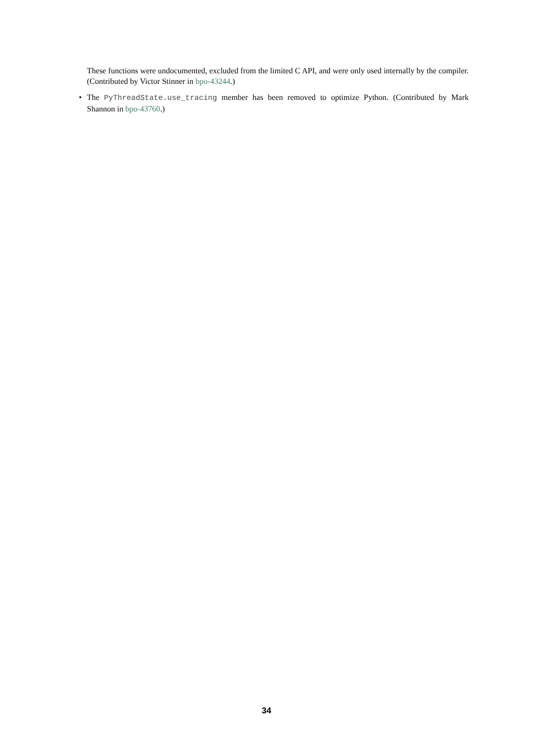These functions were undocumented, excluded from the limited C API, and were only used internally by the compiler. (Contributed by Victor Stinner in bpo-43244.)
• The PyThreadState.use_tracing member has been removed to optimize Python. (Contributed by Mark Shannon in bpo-43760.)
34